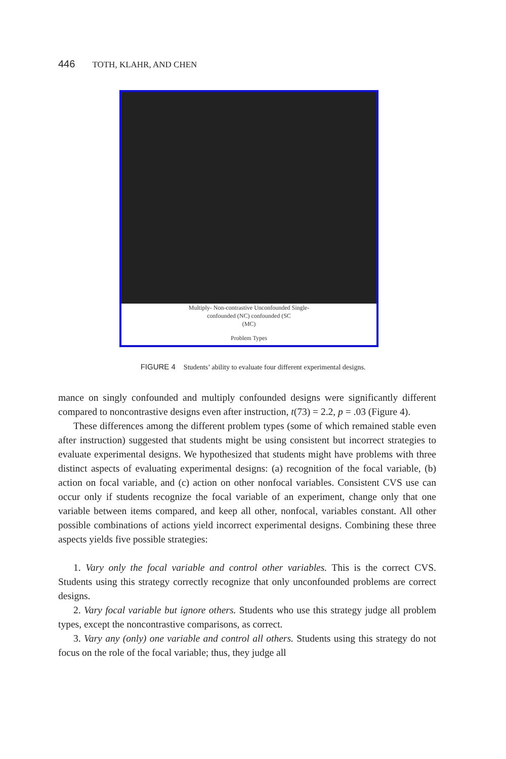446 TOTH, KLAHR, AND CHEN
Multiply- Non-contrastive Unconfounded Single-
confounded (NC) confounded (SC
(MC)
Problem Types
FIGURE 4 Students’ ability to evaluate four different experimental designs.
mance on singly confounded and multiply confounded designs were significantly different compared to noncontrastive designs even after instruction, t(73) = 2.2, p = .03 (Figure 4).
These differences among the different problem types (some of which remained stable even after instruction) suggested that students might be using consistent but incorrect strategies to evaluate experimental designs. We hypothesized that students might have problems with three distinct aspects of evaluating experimental designs: (a) recognition of the focal variable, (b) action on focal variable, and (c) action on other nonfocal variables. Consistent CVS use can occur only if students recognize the focal variable of an experiment, change only that one variable between items compared, and keep all other, nonfocal, variables constant. All other possible combinations of actions yield incorrect experimental designs. Combining these three aspects yields five possible strategies:
1. Vary only the focal variable and control other variables. This is the correct CVS. Students using this strategy correctly recognize that only unconfounded problems are correct designs.
2. Vary focal variable but ignore others. Students who use this strategy judge all problem types, except the noncontrastive comparisons, as correct.
3. Vary any (only) one variable and control all others. Students using this strategy do not focus on the role of the focal variable; thus, they judge all